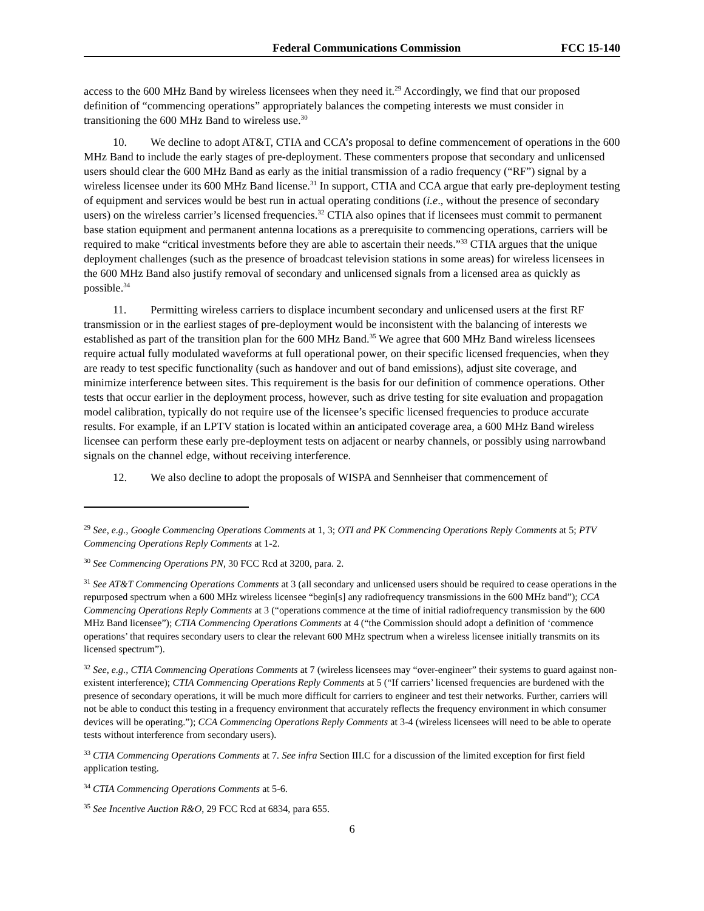Federal Communications Commission FCC 15-140
access to the 600 MHz Band by wireless licensees when they need it.<sup>29</sup> Accordingly, we find that our proposed definition of “commencing operations” appropriately balances the competing interests we must consider in transitioning the 600 MHz Band to wireless use.<sup>30</sup>
10. We decline to adopt AT&T, CTIA and CCA’s proposal to define commencement of operations in the 600 MHz Band to include the early stages of pre-deployment. These commenters propose that secondary and unlicensed users should clear the 600 MHz Band as early as the initial transmission of a radio frequency (“RF”) signal by a wireless licensee under its 600 MHz Band license.<sup>31</sup> In support, CTIA and CCA argue that early pre-deployment testing of equipment and services would be best run in actual operating conditions (i.e., without the presence of secondary users) on the wireless carrier’s licensed frequencies.<sup>32</sup> CTIA also opines that if licensees must commit to permanent base station equipment and permanent antenna locations as a prerequisite to commencing operations, carriers will be required to make “critical investments before they are able to ascertain their needs.”<sup>33</sup> CTIA argues that the unique deployment challenges (such as the presence of broadcast television stations in some areas) for wireless licensees in the 600 MHz Band also justify removal of secondary and unlicensed signals from a licensed area as quickly as possible.<sup>34</sup>
11. Permitting wireless carriers to displace incumbent secondary and unlicensed users at the first RF transmission or in the earliest stages of pre-deployment would be inconsistent with the balancing of interests we established as part of the transition plan for the 600 MHz Band.<sup>35</sup> We agree that 600 MHz Band wireless licensees require actual fully modulated waveforms at full operational power, on their specific licensed frequencies, when they are ready to test specific functionality (such as handover and out of band emissions), adjust site coverage, and minimize interference between sites. This requirement is the basis for our definition of commence operations. Other tests that occur earlier in the deployment process, however, such as drive testing for site evaluation and propagation model calibration, typically do not require use of the licensee’s specific licensed frequencies to produce accurate results. For example, if an LPTV station is located within an anticipated coverage area, a 600 MHz Band wireless licensee can perform these early pre-deployment tests on adjacent or nearby channels, or possibly using narrowband signals on the channel edge, without receiving interference.
12. We also decline to adopt the proposals of WISPA and Sennheiser that commencement of
<sup>29</sup> See, e.g., Google Commencing Operations Comments at 1, 3; OTI and PK Commencing Operations Reply Comments at 5; PTV Commencing Operations Reply Comments at 1-2.
<sup>30</sup> See Commencing Operations PN, 30 FCC Rcd at 3200, para. 2.
<sup>31</sup> See AT&T Commencing Operations Comments at 3 (all secondary and unlicensed users should be required to cease operations in the repurposed spectrum when a 600 MHz wireless licensee “begin[s] any radiofrequency transmissions in the 600 MHz band”); CCA Commencing Operations Reply Comments at 3 (“operations commence at the time of initial radiofrequency transmission by the 600 MHz Band licensee”); CTIA Commencing Operations Comments at 4 (“the Commission should adopt a definition of ‘commence operations’ that requires secondary users to clear the relevant 600 MHz spectrum when a wireless licensee initially transmits on its licensed spectrum”).
<sup>32</sup> See, e.g., CTIA Commencing Operations Comments at 7 (wireless licensees may “over-engineer” their systems to guard against non-existent interference); CTIA Commencing Operations Reply Comments at 5 (“If carriers’ licensed frequencies are burdened with the presence of secondary operations, it will be much more difficult for carriers to engineer and test their networks. Further, carriers will not be able to conduct this testing in a frequency environment that accurately reflects the frequency environment in which consumer devices will be operating.”); CCA Commencing Operations Reply Comments at 3-4 (wireless licensees will need to be able to operate tests without interference from secondary users).
<sup>33</sup> CTIA Commencing Operations Comments at 7. See infra Section III.C for a discussion of the limited exception for first field application testing.
<sup>34</sup> CTIA Commencing Operations Comments at 5-6.
<sup>35</sup> See Incentive Auction R&O, 29 FCC Rcd at 6834, para 655.
6